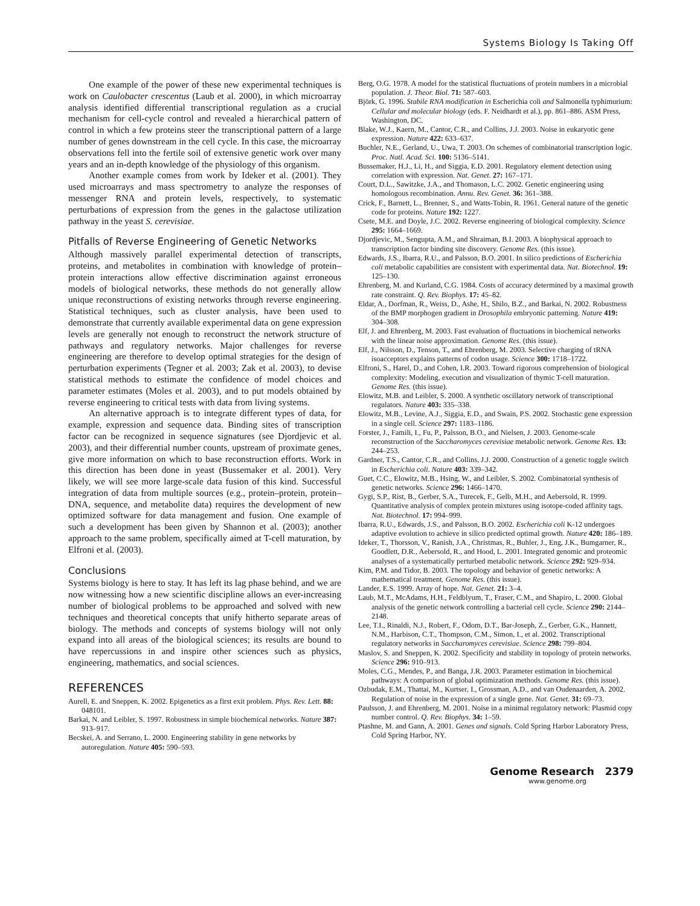Systems Biology Is Taking Off
One example of the power of these new experimental techniques is work on Caulobacter crescentus (Laub et al. 2000), in which microarray analysis identified differential transcriptional regulation as a crucial mechanism for cell-cycle control and revealed a hierarchical pattern of control in which a few proteins steer the transcriptional pattern of a large number of genes downstream in the cell cycle. In this case, the microarray observations fell into the fertile soil of extensive genetic work over many years and an in-depth knowledge of the physiology of this organism.
Another example comes from work by Ideker et al. (2001). They used microarrays and mass spectrometry to analyze the responses of messenger RNA and protein levels, respectively, to systematic perturbations of expression from the genes in the galactose utilization pathway in the yeast S. cerevisiae.
Pitfalls of Reverse Engineering of Genetic Networks
Although massively parallel experimental detection of transcripts, proteins, and metabolites in combination with knowledge of protein–protein interactions allow effective discrimination against erroneous models of biological networks, these methods do not generally allow unique reconstructions of existing networks through reverse engineering. Statistical techniques, such as cluster analysis, have been used to demonstrate that currently available experimental data on gene expression levels are generally not enough to reconstruct the network structure of pathways and regulatory networks. Major challenges for reverse engineering are therefore to develop optimal strategies for the design of perturbation experiments (Tegner et al. 2003; Zak et al. 2003), to devise statistical methods to estimate the confidence of model choices and parameter estimates (Moles et al. 2003), and to put models obtained by reverse engineering to critical tests with data from living systems.
An alternative approach is to integrate different types of data, for example, expression and sequence data. Binding sites of transcription factor can be recognized in sequence signatures (see Djordjevic et al. 2003), and their differential number counts, upstream of proximate genes, give more information on which to base reconstruction efforts. Work in this direction has been done in yeast (Bussemaker et al. 2001). Very likely, we will see more large-scale data fusion of this kind. Successful integration of data from multiple sources (e.g., protein–protein, protein–DNA, sequence, and metabolite data) requires the development of new optimized software for data management and fusion. One example of such a development has been given by Shannon et al. (2003); another approach to the same problem, specifically aimed at T-cell maturation, by Elfroni et al. (2003).
Conclusions
Systems biology is here to stay. It has left its lag phase behind, and we are now witnessing how a new scientific discipline allows an ever-increasing number of biological problems to be approached and solved with new techniques and theoretical concepts that unify hitherto separate areas of biology. The methods and concepts of systems biology will not only expand into all areas of the biological sciences; its results are bound to have repercussions in and inspire other sciences such as physics, engineering, mathematics, and social sciences.
REFERENCES
Aurell, E. and Sneppen, K. 2002. Epigenetics as a first exit problem. Phys. Rev. Lett. 88: 048101.
Barkai, N. and Leibler, S. 1997. Robustness in simple biochemical networks. Nature 387: 913–917.
Becskei, A. and Serrano, L. 2000. Engineering stability in gene networks by autoregulation. Nature 405: 590–593.
Berg, O.G. 1978. A model for the statistical fluctuations of protein numbers in a microbial population. J. Theor. Biol. 71: 587–603.
Björk, G. 1996. Stabile RNA modification in Escherichia coli and Salmonella typhimurium: Cellular and molecular biology (eds. F. Neidhardt et al.), pp. 861–886. ASM Press, Washington, DC.
Blake, W.J., Kaern, M., Cantor, C.R., and Collins, J.J. 2003. Noise in eukaryotic gene expression. Nature 422: 633–637.
Buchler, N.E., Gerland, U., Uwa, T. 2003. On schemes of combinatorial transcription logic. Proc. Natl. Acad. Sci. 100: 5136–5141.
Bussemaker, H.J., Li, H., and Siggia, E.D. 2001. Regulatory element detection using correlation with expression. Nat. Genet. 27: 167–171.
Court, D.L., Sawitzke, J.A., and Thomason, L.C. 2002. Genetic engineering using homologous recombination. Annu. Rev. Genet. 36: 361–388.
Crick, F., Barnett, L., Brenner, S., and Watts-Tobin, R. 1961. General nature of the genetic code for proteins. Nature 192: 1227.
Csete, M.E. and Doyle, J.C. 2002. Reverse engineering of biological complexity. Science 295: 1664–1669.
Djordjevic, M., Sengupta, A.M., and Shraiman, B.I. 2003. A biophysical approach to transcription factor binding site discovery. Genome Res. (this issue).
Edwards, J.S., Ibarra, R.U., and Palsson, B.O. 2001. In silico predictions of Escherichia coli metabolic capabilities are consistent with experimental data. Nat. Biotechnol. 19: 125–130.
Ehrenberg, M. and Kurland, C.G. 1984. Costs of accuracy determined by a maximal growth rate constraint. Q. Rev. Biophys. 17: 45–82.
Eldar, A., Dorfman, R., Weiss, D., Ashe, H., Shilo, B.Z., and Barkai, N. 2002. Robustness of the BMP morphogen gradient in Drosophila embryonic patterning. Nature 419: 304–308.
Elf, J. and Ehrenberg, M. 2003. Fast evaluation of fluctuations in biochemical networks with the linear noise approximation. Genome Res. (this issue).
Elf, J., Nilsson, D., Tenson, T., and Ehrenberg, M. 2003. Selective charging of tRNA isoacceptors explains patterns of codon usage. Science 300: 1718–1722.
Elfroni, S., Harel, D., and Cohen, I.R. 2003. Toward rigorous comprehension of biological complexity: Modeling, execution and visualization of thymic T-cell maturation. Genome Res. (this issue).
Elowitz, M.B. and Leibler, S. 2000. A synthetic oscillatory network of transcriptional regulators. Nature 403: 335–338.
Elowitz, M.B., Levine, A.J., Siggia, E.D., and Swain, P.S. 2002. Stochastic gene expression in a single cell. Science 297: 1183–1186.
Forster, J., Famili, I., Fu, P., Palsson, B.O., and Nielsen, J. 2003. Genome-scale reconstruction of the Saccharomyces cerevisiae metabolic network. Genome Res. 13: 244–253.
Gardner, T.S., Cantor, C.R., and Collins, J.J. 2000. Construction of a genetic toggle switch in Escherichia coli. Nature 403: 339–342.
Guet, C.C., Elowitz, M.B., Hsing, W., and Leibler, S. 2002. Combinatorial synthesis of genetic networks. Science 296: 1466–1470.
Gygi, S.P., Rist, B., Gerber, S.A., Turecek, F., Gelb, M.H., and Aebersold, R. 1999. Quantitative analysis of complex protein mixtures using isotope-coded affinity tags. Nat. Biotechnol. 17: 994–999.
Ibarra, R.U., Edwards, J.S., and Palsson, B.O. 2002. Escherichia coli K-12 undergoes adaptive evolution to achieve in silico predicted optimal growth. Nature 420: 186–189.
Ideker, T., Thorsson, V., Ranish, J.A., Christmas, R., Buhler, J., Eng, J.K., Bumgarner, R., Goodlett, D.R., Aebersold, R., and Hood, L. 2001. Integrated genomic and proteomic analyses of a systematically perturbed metabolic network. Science 292: 929–934.
Kim, P.M. and Tidor, B. 2003. The topology and behavior of genetic networks: A mathematical treatment. Genome Res. (this issue).
Lander, E.S. 1999. Array of hope. Nat. Genet. 21: 3–4.
Laub, M.T., McAdams, H.H., Feldblyum, T., Fraser, C.M., and Shapiro, L. 2000. Global analysis of the genetic network controlling a bacterial cell cycle. Science 290: 2144–2148.
Lee, T.I., Rinaldi, N.J., Robert, F., Odom, D.T., Bar-Joseph, Z., Gerber, G.K., Hannett, N.M., Harbison, C.T., Thompson, C.M., Simon, I., et al. 2002. Transcriptional regulatory networks in Saccharomyces cerevisiae. Science 298: 799–804.
Maslov, S. and Sneppen, K. 2002. Specificity and stability in topology of protein networks. Science 296: 910–913.
Moles, C.G., Mendes, P., and Banga, J.R. 2003. Parameter estimation in biochemical pathways: A comparison of global optimization methods. Genome Res. (this issue).
Ozbudak, E.M., Thattai, M., Kurtser, I., Grossman, A.D., and van Oudenaarden, A. 2002. Regulation of noise in the expression of a single gene. Nat. Genet. 31: 69–73.
Paulsson, J. and Ehrenberg, M. 2001. Noise in a minimal regulatory network: Plasmid copy number control. Q. Rev. Biophys. 34: 1–59.
Ptashne, M. and Gann, A. 2001. Genes and signals. Cold Spring Harbor Laboratory Press, Cold Spring Harbor, NY.
Genome Research 2379
www.genome.org